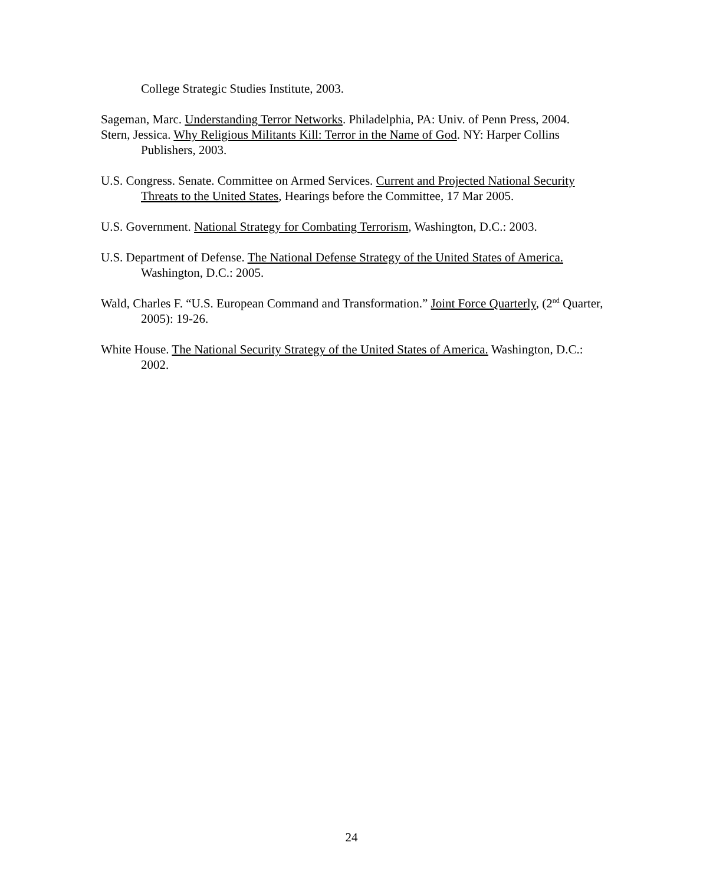College Strategic Studies Institute, 2003.
Sageman, Marc. Understanding Terror Networks. Philadelphia, PA: Univ. of Penn Press, 2004.
Stern, Jessica. Why Religious Militants Kill: Terror in the Name of God. NY: Harper Collins Publishers, 2003.
U.S. Congress. Senate. Committee on Armed Services. Current and Projected National Security Threats to the United States, Hearings before the Committee, 17 Mar 2005.
U.S. Government. National Strategy for Combating Terrorism, Washington, D.C.: 2003.
U.S. Department of Defense. The National Defense Strategy of the United States of America. Washington, D.C.: 2005.
Wald, Charles F. “U.S. European Command and Transformation.” Joint Force Quarterly, (2<sup>nd</sup> Quarter, 2005): 19-26.
White House. The National Security Strategy of the United States of America. Washington, D.C.: 2002.
24